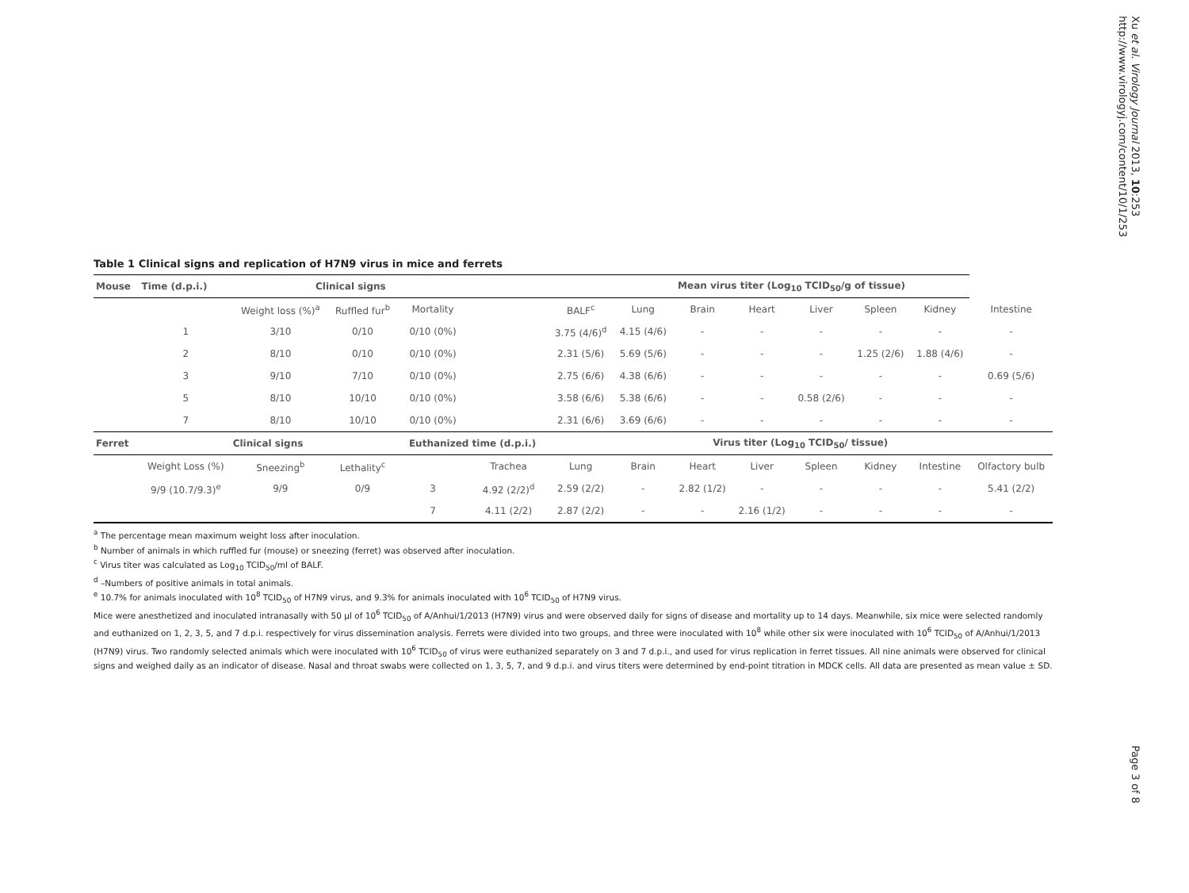Xu et al. Virology Journal 2013, 10:253
http://www.virologyj.com/content/10/1/253
Table 1 Clinical signs and replication of H7N9 virus in mice and ferrets
| Mouse | Time (d.p.i.) | Clinical signs | | | | | Mean virus titer (Log<sub>10</sub> TCID<sub>50</sub>/g of tissue) | | | | | | |
| --- | --- | --- | --- | --- | --- | --- | --- | --- | --- | --- | --- | --- | --- |
| | | Weight loss (%)<sup>a</sup> | Ruffled fur<sup>b</sup> | Mortality | | BALF<sup>c</sup> | Lung | Brain | Heart | Liver | Spleen | Kidney | Intestine |
| | 1 | 3/10 | 0/10 | 0/10 (0%) | | 3.75 (4/6)<sup>d</sup> | 4.15 (4/6) | - | - | - | - | - | - |
| | 2 | 8/10 | 0/10 | 0/10 (0%) | | 2.31 (5/6) | 5.69 (5/6) | - | - | - | 1.25 (2/6) | 1.88 (4/6) | - |
| | 3 | 9/10 | 7/10 | 0/10 (0%) | | 2.75 (6/6) | 4.38 (6/6) | - | - | - | - | - | 0.69 (5/6) |
| | 5 | 8/10 | 10/10 | 0/10 (0%) | | 3.58 (6/6) | 5.38 (6/6) | - | - | 0.58 (2/6) | - | - | - |
| | 7 | 8/10 | 10/10 | 0/10 (0%) | | 2.31 (6/6) | 3.69 (6/6) | - | - | - | - | - | - |
| Ferret | Clinical signs | | | Euthanized time (d.p.i.) | | Virus titer (Log<sub>10</sub> TCID<sub>50</sub>/ tissue) | | | | | | | |
| | Weight Loss (%) | Sneezing<sup>b</sup> | Lethality<sup>c</sup> | | Trachea | Lung | Brain | Heart | Liver | Spleen | Kidney | Intestine | Olfactory bulb |
| | 9/9 (10.7/9.3)<sup>e</sup> | 9/9 | 0/9 | 3 | 4.92 (2/2)<sup>d</sup> | 2.59 (2/2) | - | 2.82 (1/2) | - | - | - | - | 5.41 (2/2) |
| | | | | 7 | 4.11 (2/2) | 2.87 (2/2) | - | - | 2.16 (1/2) | - | - | - | - |
<sup>a</sup> The percentage mean maximum weight loss after inoculation.
<sup>b</sup> Number of animals in which ruffled fur (mouse) or sneezing (ferret) was observed after inoculation.
<sup>c</sup> Virus titer was calculated as Log<sub>10</sub> TCID<sub>50</sub>/ml of BALF.
<sup>d</sup> –Numbers of positive animals in total animals.
<sup>e</sup> 10.7% for animals inoculated with 10<sup>8</sup> TCID<sub>50</sub> of H7N9 virus, and 9.3% for animals inoculated with 10<sup>6</sup> TCID<sub>50</sub> of H7N9 virus.
Mice were anesthetized and inoculated intranasally with 50 μl of 10<sup>6</sup> TCID<sub>50</sub> of A/Anhui/1/2013 (H7N9) virus and were observed daily for signs of disease and mortality up to 14 days. Meanwhile, six mice were selected randomly and euthanized on 1, 2, 3, 5, and 7 d.p.i. respectively for virus dissemination analysis. Ferrets were divided into two groups, and three were inoculated with 10<sup>8</sup> while other six were inoculated with 10<sup>6</sup> TCID<sub>50</sub> of A/Anhui/1/2013 (H7N9) virus. Two randomly selected animals which were inoculated with 10<sup>6</sup> TCID<sub>50</sub> of virus were euthanized separately on 3 and 7 d.p.i., and used for virus replication in ferret tissues. All nine animals were observed for clinical signs and weighed daily as an indicator of disease. Nasal and throat swabs were collected on 1, 3, 5, 7, and 9 d.p.i. and virus titers were determined by end-point titration in MDCK cells. All data are presented as mean value ± SD.
Page 3 of 8